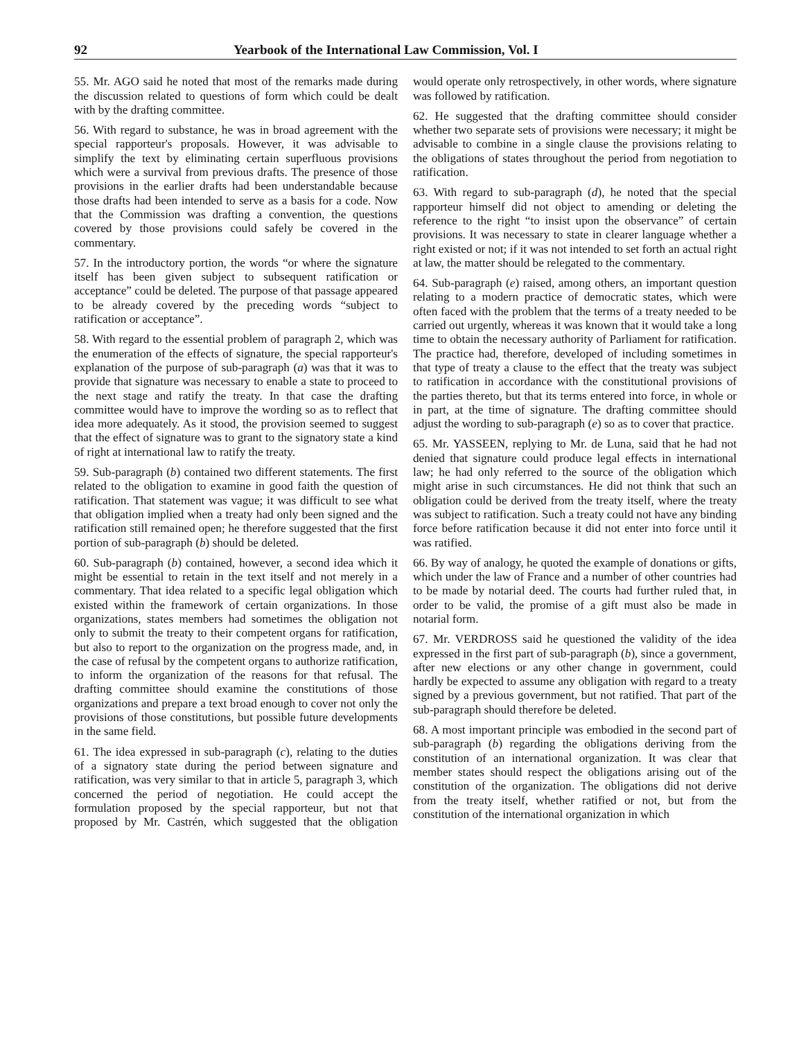92 Yearbook of the International Law Commission, Vol. I
55. Mr. AGO said he noted that most of the remarks made during the discussion related to questions of form which could be dealt with by the drafting committee.
56. With regard to substance, he was in broad agreement with the special rapporteur's proposals. However, it was advisable to simplify the text by eliminating certain superfluous provisions which were a survival from previous drafts. The presence of those provisions in the earlier drafts had been understandable because those drafts had been intended to serve as a basis for a code. Now that the Commission was drafting a convention, the questions covered by those provisions could safely be covered in the commentary.
57. In the introductory portion, the words “or where the signature itself has been given subject to subsequent ratification or acceptance” could be deleted. The purpose of that passage appeared to be already covered by the preceding words “subject to ratification or acceptance”.
58. With regard to the essential problem of paragraph 2, which was the enumeration of the effects of signature, the special rapporteur's explanation of the purpose of sub-paragraph (a) was that it was to provide that signature was necessary to enable a state to proceed to the next stage and ratify the treaty. In that case the drafting committee would have to improve the wording so as to reflect that idea more adequately. As it stood, the provision seemed to suggest that the effect of signature was to grant to the signatory state a kind of right at international law to ratify the treaty.
59. Sub-paragraph (b) contained two different statements. The first related to the obligation to examine in good faith the question of ratification. That statement was vague; it was difficult to see what that obligation implied when a treaty had only been signed and the ratification still remained open; he therefore suggested that the first portion of sub-paragraph (b) should be deleted.
60. Sub-paragraph (b) contained, however, a second idea which it might be essential to retain in the text itself and not merely in a commentary. That idea related to a specific legal obligation which existed within the framework of certain organizations. In those organizations, states members had sometimes the obligation not only to submit the treaty to their competent organs for ratification, but also to report to the organization on the progress made, and, in the case of refusal by the competent organs to authorize ratification, to inform the organization of the reasons for that refusal. The drafting committee should examine the constitutions of those organizations and prepare a text broad enough to cover not only the provisions of those constitutions, but possible future developments in the same field.
61. The idea expressed in sub-paragraph (c), relating to the duties of a signatory state during the period between signature and ratification, was very similar to that in article 5, paragraph 3, which concerned the period of negotiation. He could accept the formulation proposed by the special rapporteur, but not that proposed by Mr. Castrén, which suggested that the obligation would operate only retrospectively, in other words, where signature was followed by ratification.
62. He suggested that the drafting committee should consider whether two separate sets of provisions were necessary; it might be advisable to combine in a single clause the provisions relating to the obligations of states throughout the period from negotiation to ratification.
63. With regard to sub-paragraph (d), he noted that the special rapporteur himself did not object to amending or deleting the reference to the right “to insist upon the observance” of certain provisions. It was necessary to state in clearer language whether a right existed or not; if it was not intended to set forth an actual right at law, the matter should be relegated to the commentary.
64. Sub-paragraph (e) raised, among others, an important question relating to a modern practice of democratic states, which were often faced with the problem that the terms of a treaty needed to be carried out urgently, whereas it was known that it would take a long time to obtain the necessary authority of Parliament for ratification. The practice had, therefore, developed of including sometimes in that type of treaty a clause to the effect that the treaty was subject to ratification in accordance with the constitutional provisions of the parties thereto, but that its terms entered into force, in whole or in part, at the time of signature. The drafting committee should adjust the wording to sub-paragraph (e) so as to cover that practice.
65. Mr. YASSEEN, replying to Mr. de Luna, said that he had not denied that signature could produce legal effects in international law; he had only referred to the source of the obligation which might arise in such circumstances. He did not think that such an obligation could be derived from the treaty itself, where the treaty was subject to ratification. Such a treaty could not have any binding force before ratification because it did not enter into force until it was ratified.
66. By way of analogy, he quoted the example of donations or gifts, which under the law of France and a number of other countries had to be made by notarial deed. The courts had further ruled that, in order to be valid, the promise of a gift must also be made in notarial form.
67. Mr. VERDROSS said he questioned the validity of the idea expressed in the first part of sub-paragraph (b), since a government, after new elections or any other change in government, could hardly be expected to assume any obligation with regard to a treaty signed by a previous government, but not ratified. That part of the sub-paragraph should therefore be deleted.
68. A most important principle was embodied in the second part of sub-paragraph (b) regarding the obligations deriving from the constitution of an international organization. It was clear that member states should respect the obligations arising out of the constitution of the organization. The obligations did not derive from the treaty itself, whether ratified or not, but from the constitution of the international organization in which